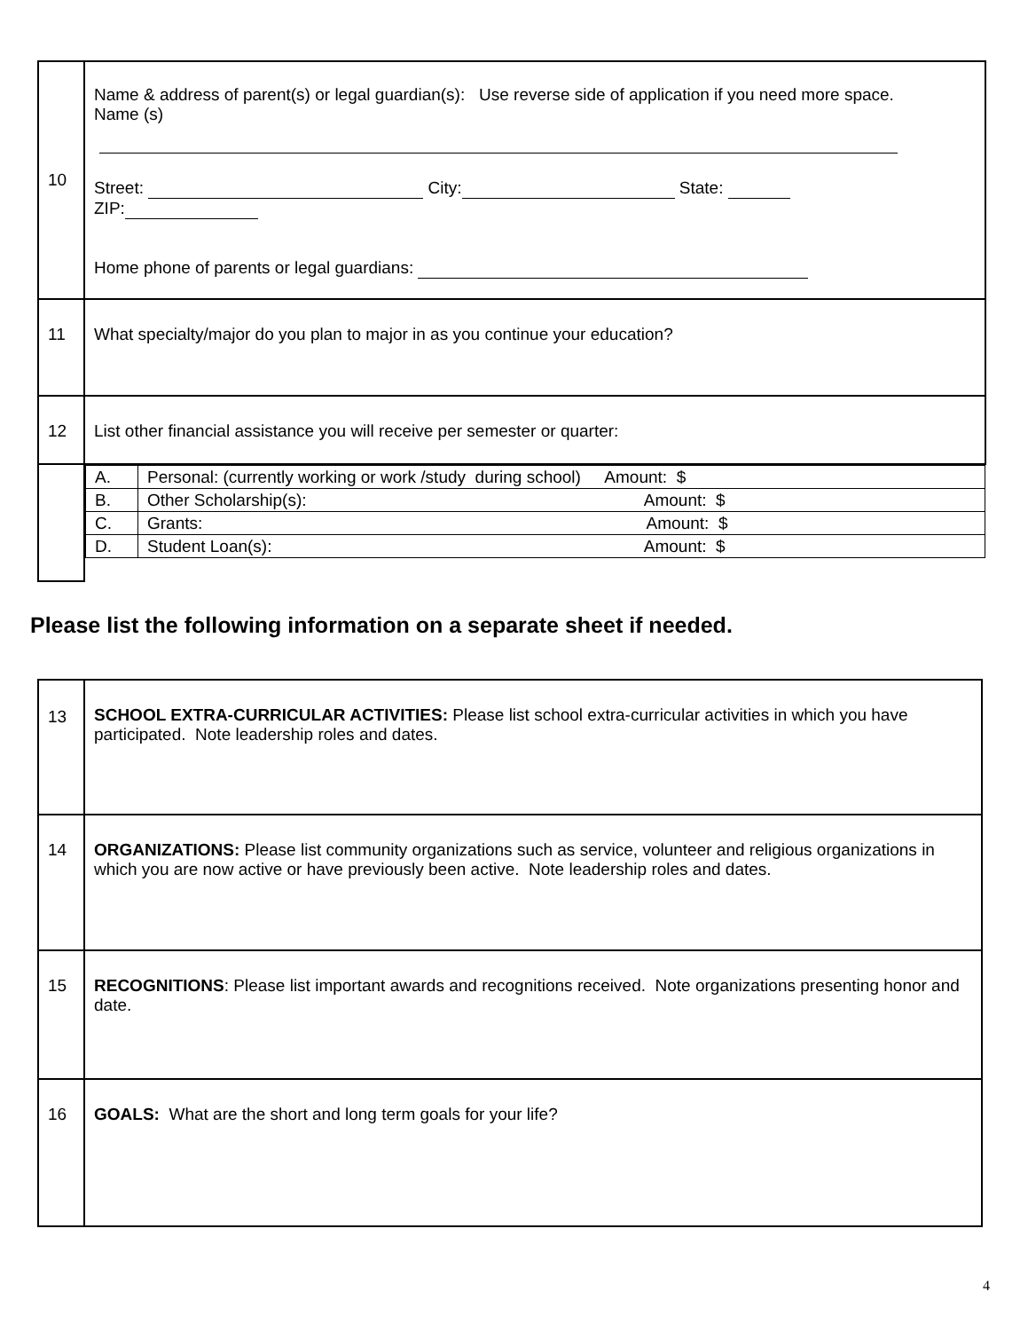| 10 | Name & address of parent(s) or legal guardian(s): Use reverse side of application if you need more space. Name (s) Street: City: State: ZIP: Home phone of parents or legal guardians: |
| 11 | What specialty/major do you plan to major in as you continue your education? |
| 12 | List other financial assistance you will receive per semester or quarter: |
| | / A. / Personal: (currently working or work /study during school) Amount: $ / / B. / Other Scholarship(s): Amount: $ / / C. / Grants: Amount: $ / / D. / Student Loan(s): Amount: $ / |
Please list the following information on a separate sheet if needed.
| 13 | SCHOOL EXTRA-CURRICULAR ACTIVITIES: Please list school extra-curricular activities in which you have participated. Note leadership roles and dates. |
| 14 | ORGANIZATIONS: Please list community organizations such as service, volunteer and religious organizations in which you are now active or have previously been active. Note leadership roles and dates. |
| 15 | RECOGNITIONS : Please list important awards and recognitions received. Note organizations presenting honor and date. |
| 16 | GOALS: What are the short and long term goals for your life? |
4